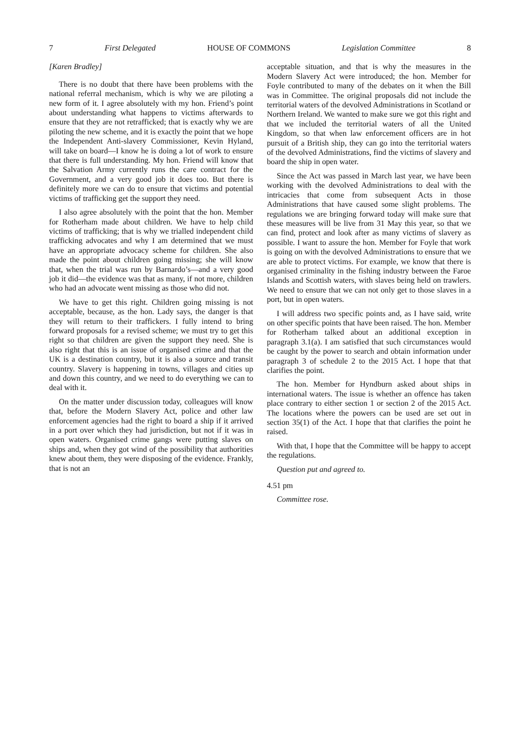7 First Delegated HOUSE OF COMMONS Legislation Committee 8
[Karen Bradley]
There is no doubt that there have been problems with the national referral mechanism, which is why we are piloting a new form of it. I agree absolutely with my hon. Friend’s point about understanding what happens to victims afterwards to ensure that they are not retrafficked; that is exactly why we are piloting the new scheme, and it is exactly the point that we hope the Independent Anti-slavery Commissioner, Kevin Hyland, will take on board—I know he is doing a lot of work to ensure that there is full understanding. My hon. Friend will know that the Salvation Army currently runs the care contract for the Government, and a very good job it does too. But there is definitely more we can do to ensure that victims and potential victims of trafficking get the support they need.
I also agree absolutely with the point that the hon. Member for Rotherham made about children. We have to help child victims of trafficking; that is why we trialled independent child trafficking advocates and why I am determined that we must have an appropriate advocacy scheme for children. She also made the point about children going missing; she will know that, when the trial was run by Barnardo’s—and a very good job it did—the evidence was that as many, if not more, children who had an advocate went missing as those who did not.
We have to get this right. Children going missing is not acceptable, because, as the hon. Lady says, the danger is that they will return to their traffickers. I fully intend to bring forward proposals for a revised scheme; we must try to get this right so that children are given the support they need. She is also right that this is an issue of organised crime and that the UK is a destination country, but it is also a source and transit country. Slavery is happening in towns, villages and cities up and down this country, and we need to do everything we can to deal with it.
On the matter under discussion today, colleagues will know that, before the Modern Slavery Act, police and other law enforcement agencies had the right to board a ship if it arrived in a port over which they had jurisdiction, but not if it was in open waters. Organised crime gangs were putting slaves on ships and, when they got wind of the possibility that authorities knew about them, they were disposing of the evidence. Frankly, that is not an
acceptable situation, and that is why the measures in the Modern Slavery Act were introduced; the hon. Member for Foyle contributed to many of the debates on it when the Bill was in Committee. The original proposals did not include the territorial waters of the devolved Administrations in Scotland or Northern Ireland. We wanted to make sure we got this right and that we included the territorial waters of all the United Kingdom, so that when law enforcement officers are in hot pursuit of a British ship, they can go into the territorial waters of the devolved Administrations, find the victims of slavery and board the ship in open water.
Since the Act was passed in March last year, we have been working with the devolved Administrations to deal with the intricacies that come from subsequent Acts in those Administrations that have caused some slight problems. The regulations we are bringing forward today will make sure that these measures will be live from 31 May this year, so that we can find, protect and look after as many victims of slavery as possible. I want to assure the hon. Member for Foyle that work is going on with the devolved Administrations to ensure that we are able to protect victims. For example, we know that there is organised criminality in the fishing industry between the Faroe Islands and Scottish waters, with slaves being held on trawlers. We need to ensure that we can not only get to those slaves in a port, but in open waters.
I will address two specific points and, as I have said, write on other specific points that have been raised. The hon. Member for Rotherham talked about an additional exception in paragraph 3.1(a). I am satisfied that such circumstances would be caught by the power to search and obtain information under paragraph 3 of schedule 2 to the 2015 Act. I hope that that clarifies the point.
The hon. Member for Hyndburn asked about ships in international waters. The issue is whether an offence has taken place contrary to either section 1 or section 2 of the 2015 Act. The locations where the powers can be used are set out in section 35(1) of the Act. I hope that that clarifies the point he raised.
With that, I hope that the Committee will be happy to accept the regulations.
Question put and agreed to.
4.51 pm
Committee rose.